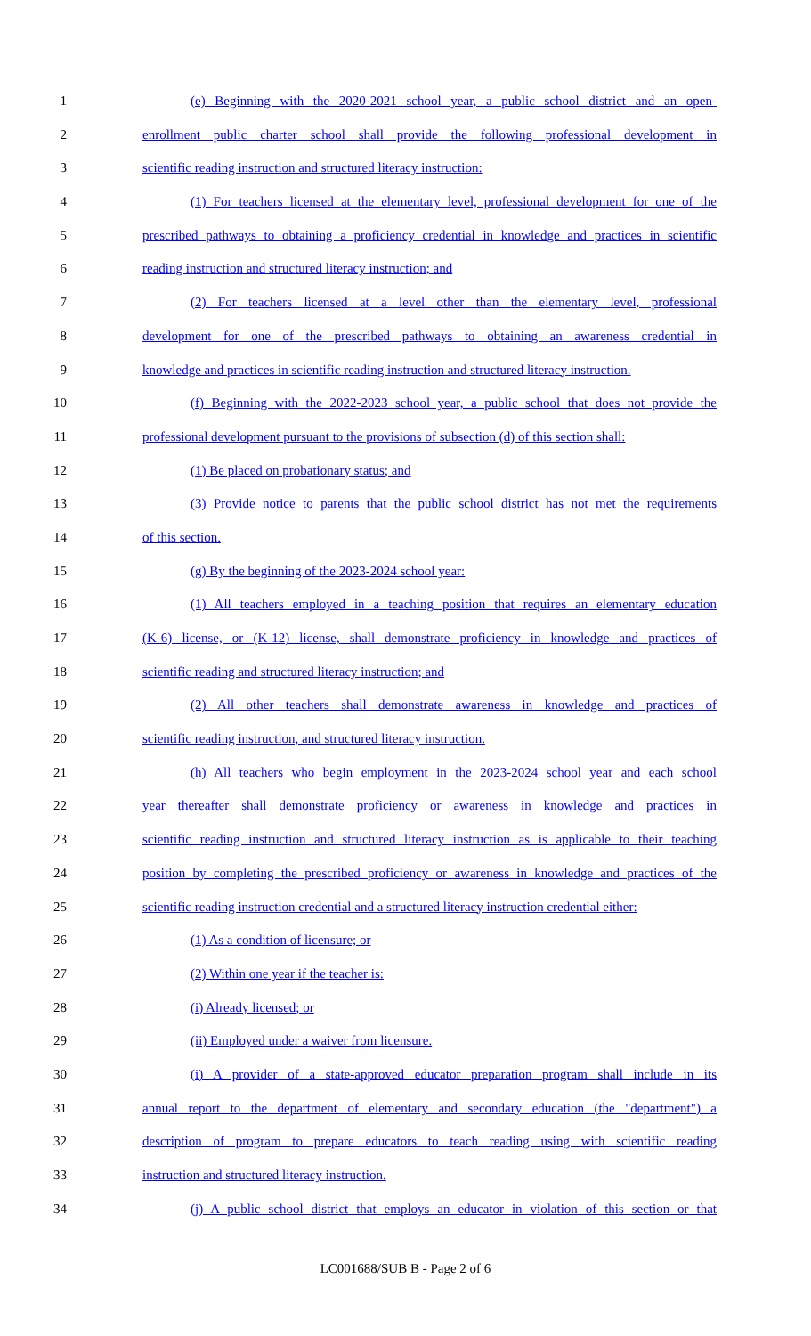1 (e) Beginning with the 2020-2021 school year, a public school district and an open-
2 enrollment public charter school shall provide the following professional development in
3 scientific reading instruction and structured literacy instruction:
4 (1) For teachers licensed at the elementary level, professional development for one of the
5 prescribed pathways to obtaining a proficiency credential in knowledge and practices in scientific
6 reading instruction and structured literacy instruction; and
7 (2) For teachers licensed at a level other than the elementary level, professional
8 development for one of the prescribed pathways to obtaining an awareness credential in
9 knowledge and practices in scientific reading instruction and structured literacy instruction.
10 (f) Beginning with the 2022-2023 school year, a public school that does not provide the
11 professional development pursuant to the provisions of subsection (d) of this section shall:
12 (1) Be placed on probationary status; and
13 (3) Provide notice to parents that the public school district has not met the requirements
14 of this section.
15 (g) By the beginning of the 2023-2024 school year:
16 (1) All teachers employed in a teaching position that requires an elementary education
17 (K-6) license, or (K-12) license, shall demonstrate proficiency in knowledge and practices of
18 scientific reading and structured literacy instruction; and
19 (2) All other teachers shall demonstrate awareness in knowledge and practices of
20 scientific reading instruction, and structured literacy instruction.
21 (h) All teachers who begin employment in the 2023-2024 school year and each school
22 year thereafter shall demonstrate proficiency or awareness in knowledge and practices in
23 scientific reading instruction and structured literacy instruction as is applicable to their teaching
24 position by completing the prescribed proficiency or awareness in knowledge and practices of the
25 scientific reading instruction credential and a structured literacy instruction credential either:
26 (1) As a condition of licensure; or
27 (2) Within one year if the teacher is:
28 (i) Already licensed; or
29 (ii) Employed under a waiver from licensure.
30 (i) A provider of a state-approved educator preparation program shall include in its
31 annual report to the department of elementary and secondary education (the "department") a
32 description of program to prepare educators to teach reading using with scientific reading
33 instruction and structured literacy instruction.
34 (j) A public school district that employs an educator in violation of this section or that
LC001688/SUB B - Page 2 of 6